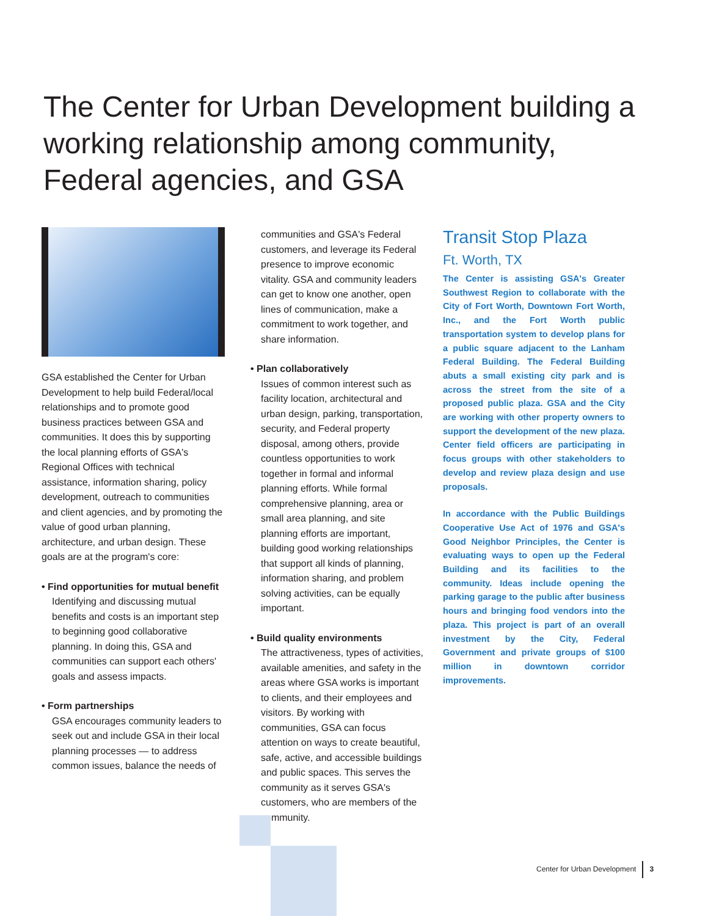The Center for Urban Development building a working relationship among community, Federal agencies, and GSA
GSA established the Center for Urban Development to help build Federal/local relationships and to promote good business practices between GSA and communities. It does this by supporting the local planning efforts of GSA's Regional Offices with technical assistance, information sharing, policy development, outreach to communities and client agencies, and by promoting the value of good urban planning, architecture, and urban design. These goals are at the program's core:
• Find opportunities for mutual benefit
Identifying and discussing mutual benefits and costs is an important step to beginning good collaborative planning. In doing this, GSA and communities can support each others' goals and assess impacts.
• Form partnerships
GSA encourages community leaders to seek out and include GSA in their local planning processes — to address common issues, balance the needs of
communities and GSA's Federal customers, and leverage its Federal presence to improve economic vitality. GSA and community leaders can get to know one another, open lines of communication, make a commitment to work together, and share information.
• Plan collaboratively
Issues of common interest such as facility location, architectural and urban design, parking, transportation, security, and Federal property disposal, among others, provide countless opportunities to work together in formal and informal planning efforts. While formal comprehensive planning, area or small area planning, and site planning efforts are important, building good working relationships that support all kinds of planning, information sharing, and problem solving activities, can be equally important.
• Build quality environments
The attractiveness, types of activities, available amenities, and safety in the areas where GSA works is important to clients, and their employees and visitors. By working with communities, GSA can focus attention on ways to create beautiful, safe, active, and accessible buildings and public spaces. This serves the community as it serves GSA's customers, who are members of the community.
Transit Stop Plaza
Ft. Worth, TX
The Center is assisting GSA's Greater Southwest Region to collaborate with the City of Fort Worth, Downtown Fort Worth, Inc., and the Fort Worth public transportation system to develop plans for a public square adjacent to the Lanham Federal Building. The Federal Building abuts a small existing city park and is across the street from the site of a proposed public plaza. GSA and the City are working with other property owners to support the development of the new plaza. Center field officers are participating in focus groups with other stakeholders to develop and review plaza design and use proposals.
In accordance with the Public Buildings Cooperative Use Act of 1976 and GSA's Good Neighbor Principles, the Center is evaluating ways to open up the Federal Building and its facilities to the community. Ideas include opening the parking garage to the public after business hours and bringing food vendors into the plaza. This project is part of an overall investment by the City, Federal Government and private groups of $100 million in downtown corridor improvements.
Center for Urban Development 3